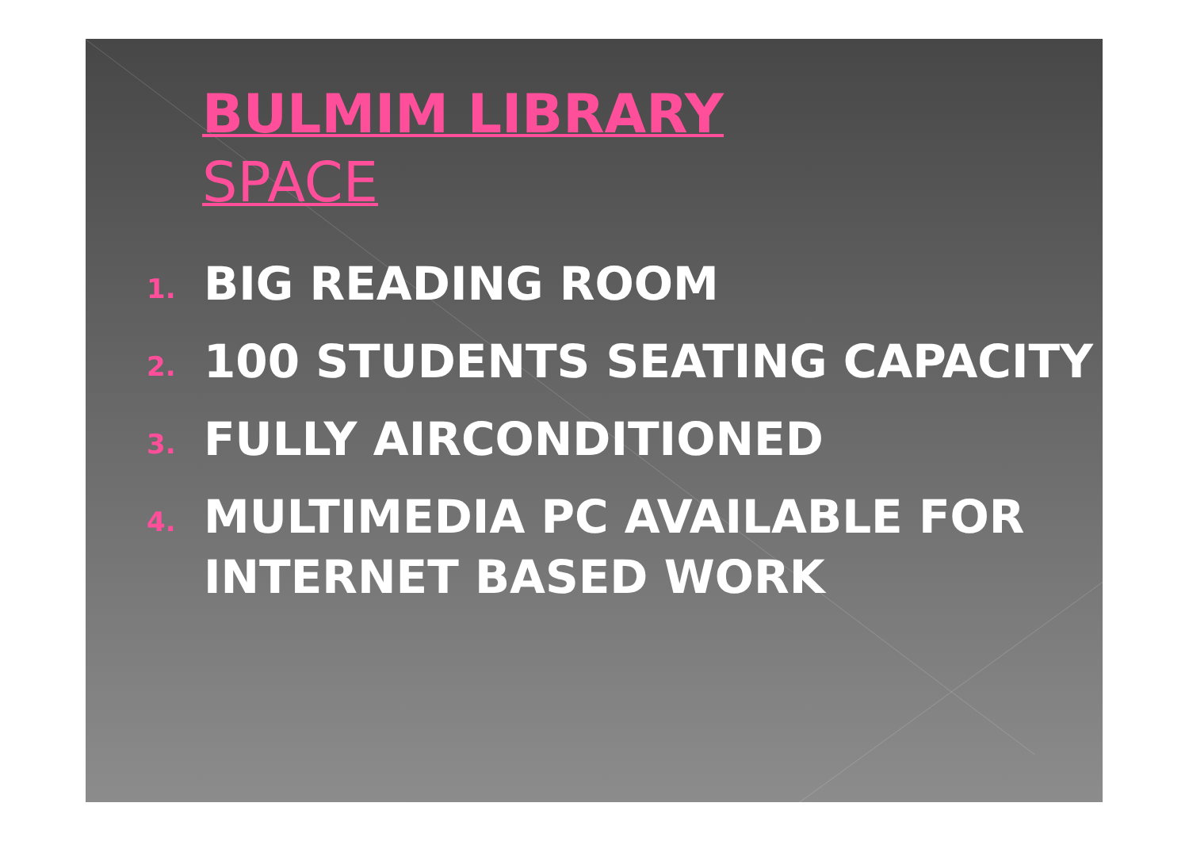BULMIM LIBRARY
SPACE
1. BIG READING ROOM
2. 100 STUDENTS SEATING CAPACITY
3. FULLY AIRCONDITIONED
4. MULTIMEDIA PC AVAILABLE FOR INTERNET BASED WORK